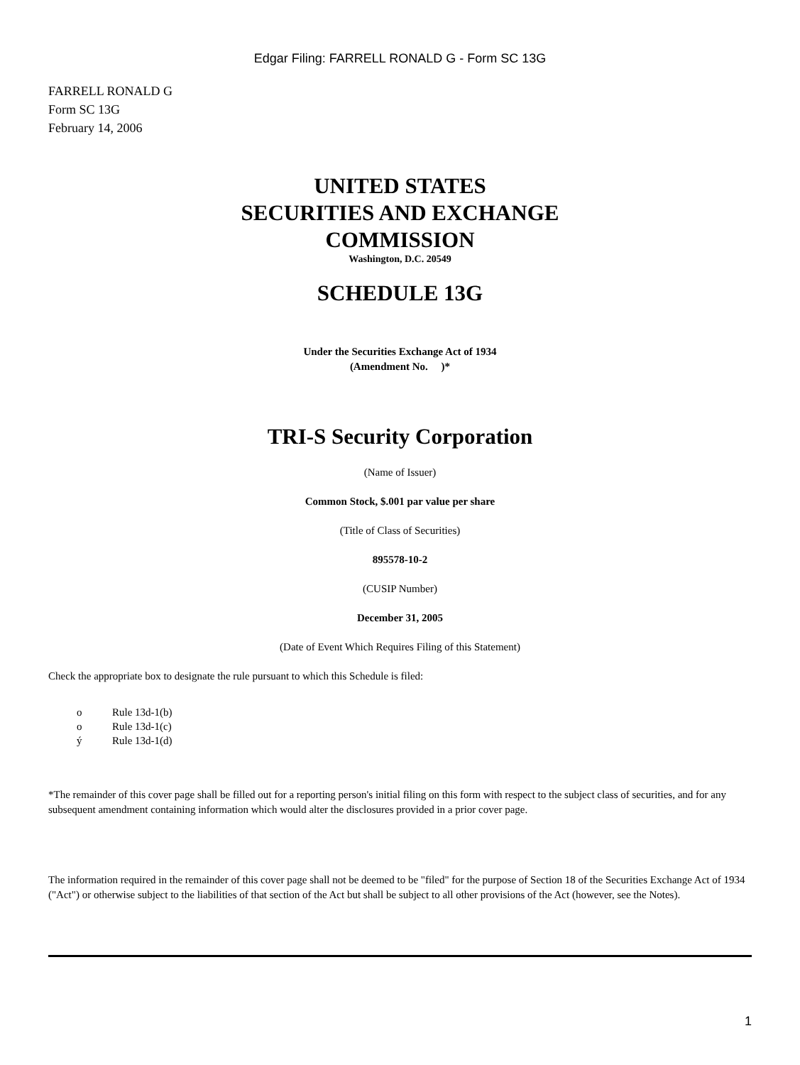Edgar Filing: FARRELL RONALD G - Form SC 13G
FARRELL RONALD G
Form SC 13G
February 14, 2006
UNITED STATES
SECURITIES AND EXCHANGE
COMMISSION
Washington, D.C. 20549
SCHEDULE 13G
Under the Securities Exchange Act of 1934
(Amendment No. )*
TRI-S Security Corporation
(Name of Issuer)
Common Stock, $.001 par value per share
(Title of Class of Securities)
895578-10-2
(CUSIP Number)
December 31, 2005
(Date of Event Which Requires Filing of this Statement)
Check the appropriate box to designate the rule pursuant to which this Schedule is filed:
o Rule 13d-1(b)
o Rule 13d-1(c)
ý Rule 13d-1(d)
*The remainder of this cover page shall be filled out for a reporting person's initial filing on this form with respect to the subject class of securities, and for any subsequent amendment containing information which would alter the disclosures provided in a prior cover page.
The information required in the remainder of this cover page shall not be deemed to be "filed" for the purpose of Section 18 of the Securities Exchange Act of 1934 ("Act") or otherwise subject to the liabilities of that section of the Act but shall be subject to all other provisions of the Act (however, see the Notes).
1